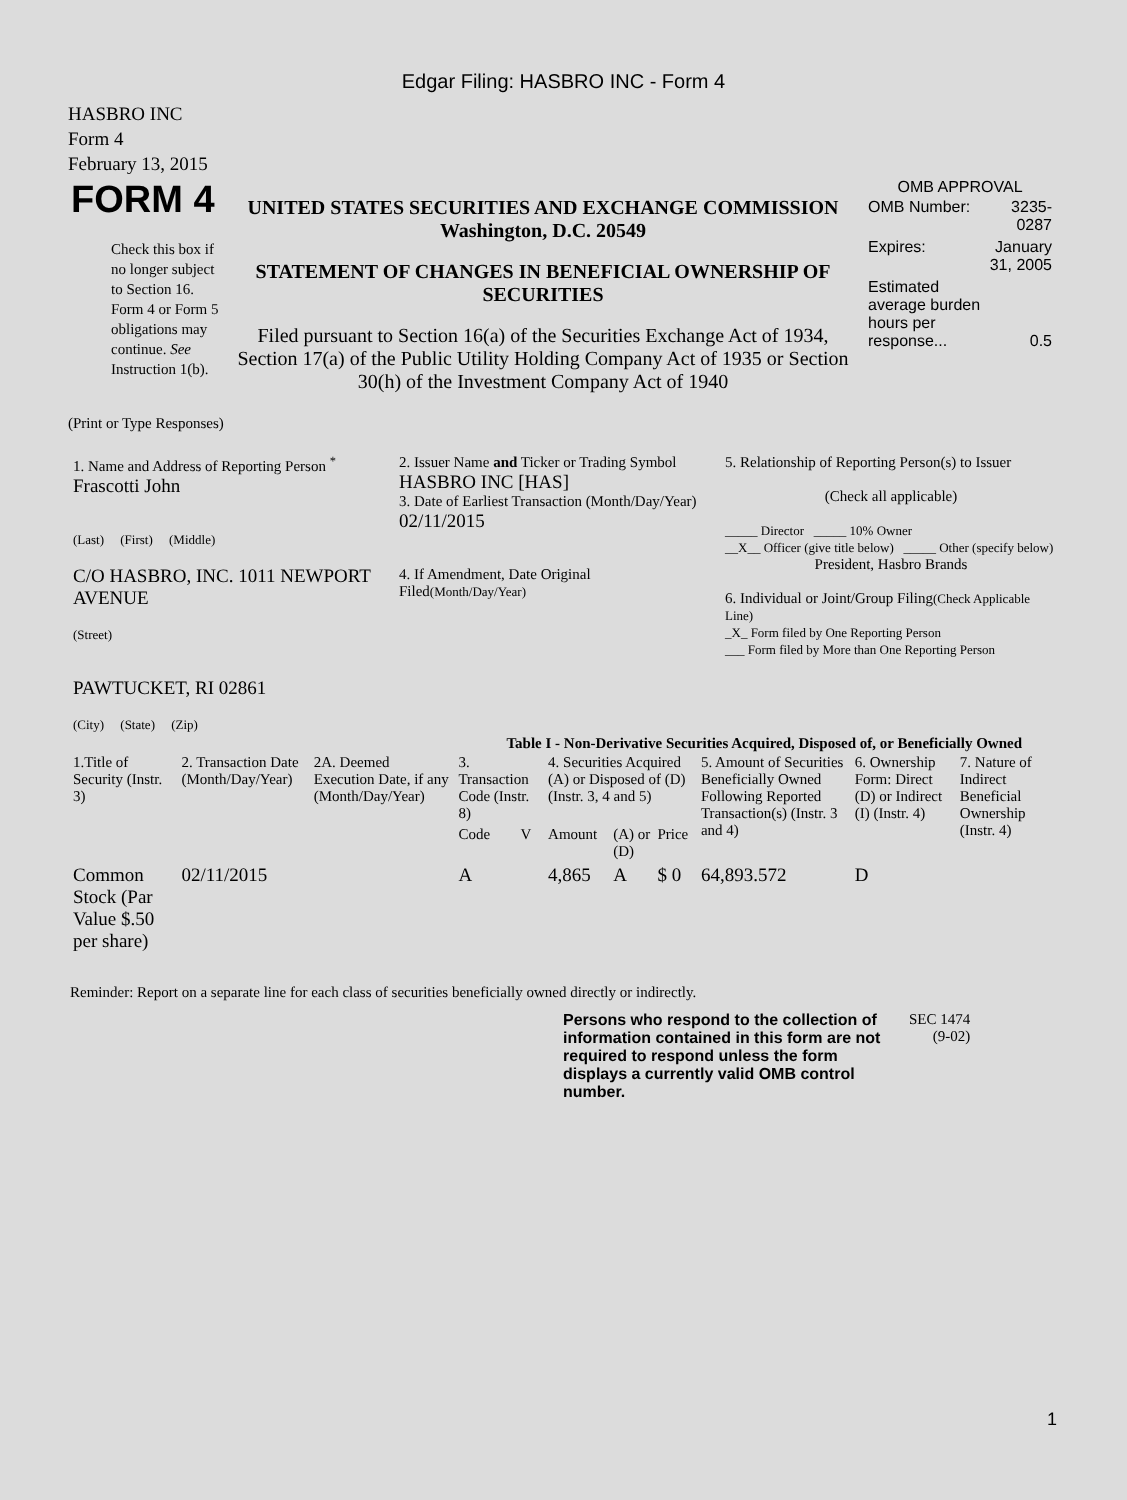Edgar Filing: HASBRO INC - Form 4
HASBRO INC
Form 4
February 13, 2015
| FORM 4 Check this box if no longer subject to Section 16. Form 4 or Form 5 obligations may continue. See Instruction 1(b). | UNITED STATES SECURITIES AND EXCHANGE COMMISSION Washington, D.C. 20549 STATEMENT OF CHANGES IN BENEFICIAL OWNERSHIP OF SECURITIES Filed pursuant to Section 16(a) of the Securities Exchange Act of 1934, Section 17(a) of the Public Utility Holding Company Act of 1935 or Section 30(h) of the Investment Company Act of 1940 | OMB APPROVAL / OMB Number: / 3235-0287 / / Expires: / January 31, 2005 / / Estimated average burden hours per response... / 0.5 / |
(Print or Type Responses)
| 1. Name and Address of Reporting Person <sup>*</sup> Frascotti John (Last) (First) (Middle) C/O HASBRO, INC. 1011 NEWPORT AVENUE (Street) PAWTUCKET, RI 02861 (City) (State) (Zip) | 2. Issuer Name and Ticker or Trading Symbol HASBRO INC [HAS] 3. Date of Earliest Transaction (Month/Day/Year) 02/11/2015 4. If Amendment, Date Original Filed (Month/Day/Year) | 5. Relationship of Reporting Person(s) to Issuer (Check all applicable) _____ Director _____ 10% Owner __X__ Officer (give title below) _____ Other (specify below) President, Hasbro Brands 6. Individual or Joint/Group Filing (Check Applicable Line) _X_ Form filed by One Reporting Person ___ Form filed by More than One Reporting Person |
Table I - Non-Derivative Securities Acquired, Disposed of, or Beneficially Owned
| 1.Title of Security (Instr. 3) | 2. Transaction Date (Month/Day/Year) | 2A. Deemed Execution Date, if any (Month/Day/Year) | 3. Transaction Code (Instr. 8) | | 4. Securities Acquired (A) or Disposed of (D) (Instr. 3, 4 and 5) | | | 5. Amount of Securities Beneficially Owned Following Reported Transaction(s) (Instr. 3 and 4) | 6. Ownership Form: Direct (D) or Indirect (I) (Instr. 4) | 7. Nature of Indirect Beneficial Ownership (Instr. 4) |
| --- | --- | --- | --- | --- | --- | --- | --- | --- | --- | --- |
| | | | Code | V | Amount | (A) or (D) | Price | | | |
| Common Stock (Par Value $.50 per share) | 02/11/2015 | | A | | 4,865 | A | $ 0 | 64,893.572 | D | |
Reminder: Report on a separate line for each class of securities beneficially owned directly or indirectly.
| Persons who respond to the collection of information contained in this form are not required to respond unless the form displays a currently valid OMB control number. | SEC 1474 (9-02) |
1